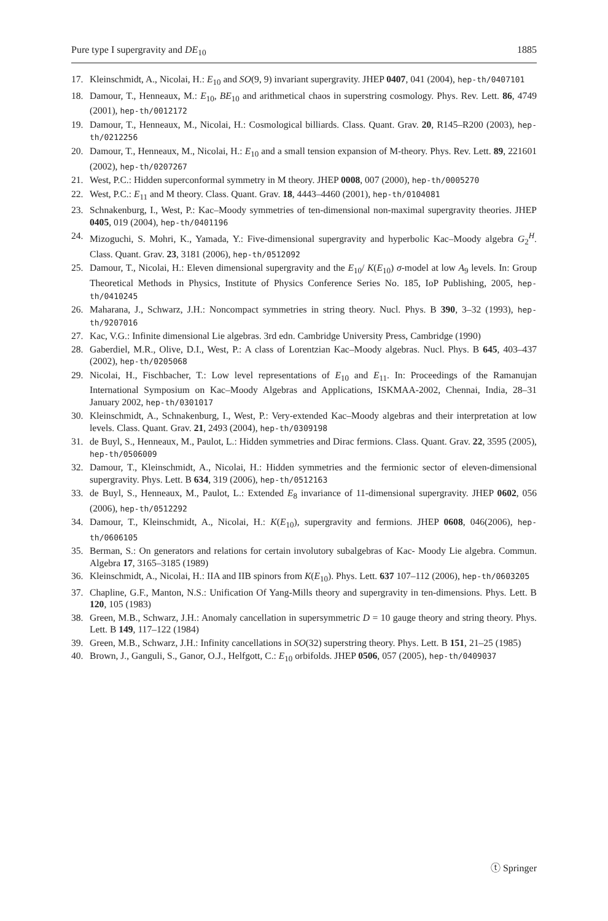Pure type I supergravity and DE<sub>10</sub> 1885
17. Kleinschmidt, A., Nicolai, H.: E<sub>10</sub> and SO(9, 9) invariant supergravity. JHEP 0407, 041 (2004), hep-th/0407101
18. Damour, T., Henneaux, M.: E<sub>10</sub>, BE<sub>10</sub> and arithmetical chaos in superstring cosmology. Phys. Rev. Lett. 86, 4749 (2001), hep-th/0012172
19. Damour, T., Henneaux, M., Nicolai, H.: Cosmological billiards. Class. Quant. Grav. 20, R145–R200 (2003), hep-th/0212256
20. Damour, T., Henneaux, M., Nicolai, H.: E<sub>10</sub> and a small tension expansion of M-theory. Phys. Rev. Lett. 89, 221601 (2002), hep-th/0207267
21. West, P.C.: Hidden superconformal symmetry in M theory. JHEP 0008, 007 (2000), hep-th/0005270
22. West, P.C.: E<sub>11</sub> and M theory. Class. Quant. Grav. 18, 4443–4460 (2001), hep-th/0104081
23. Schnakenburg, I., West, P.: Kac–Moody symmetries of ten-dimensional non-maximal supergravity theories. JHEP 0405, 019 (2004), hep-th/0401196
24. Mizoguchi, S. Mohri, K., Yamada, Y.: Five-dimensional supergravity and hyperbolic Kac–Moody algebra G<sub>2</sub><sup>H</sup>. Class. Quant. Grav. 23, 3181 (2006), hep-th/0512092
25. Damour, T., Nicolai, H.: Eleven dimensional supergravity and the E<sub>10</sub>/ K(E<sub>10</sub>) σ-model at low A<sub>9</sub> levels. In: Group Theoretical Methods in Physics, Institute of Physics Conference Series No. 185, IoP Publishing, 2005, hep-th/0410245
26. Maharana, J., Schwarz, J.H.: Noncompact symmetries in string theory. Nucl. Phys. B 390, 3–32 (1993), hep-th/9207016
27. Kac, V.G.: Infinite dimensional Lie algebras. 3rd edn. Cambridge University Press, Cambridge (1990)
28. Gaberdiel, M.R., Olive, D.I., West, P.: A class of Lorentzian Kac–Moody algebras. Nucl. Phys. B 645, 403–437 (2002), hep-th/0205068
29. Nicolai, H., Fischbacher, T.: Low level representations of E<sub>10</sub> and E<sub>11</sub>. In: Proceedings of the Ramanujan International Symposium on Kac–Moody Algebras and Applications, ISKMAA-2002, Chennai, India, 28–31 January 2002, hep-th/0301017
30. Kleinschmidt, A., Schnakenburg, I., West, P.: Very-extended Kac–Moody algebras and their interpretation at low levels. Class. Quant. Grav. 21, 2493 (2004), hep-th/0309198
31. de Buyl, S., Henneaux, M., Paulot, L.: Hidden symmetries and Dirac fermions. Class. Quant. Grav. 22, 3595 (2005), hep-th/0506009
32. Damour, T., Kleinschmidt, A., Nicolai, H.: Hidden symmetries and the fermionic sector of eleven-dimensional supergravity. Phys. Lett. B 634, 319 (2006), hep-th/0512163
33. de Buyl, S., Henneaux, M., Paulot, L.: Extended E<sub>8</sub> invariance of 11-dimensional supergravity. JHEP 0602, 056 (2006), hep-th/0512292
34. Damour, T., Kleinschmidt, A., Nicolai, H.: K(E<sub>10</sub>), supergravity and fermions. JHEP 0608, 046(2006), hep-th/0606105
35. Berman, S.: On generators and relations for certain involutory subalgebras of Kac- Moody Lie algebra. Commun. Algebra 17, 3165–3185 (1989)
36. Kleinschmidt, A., Nicolai, H.: IIA and IIB spinors from K(E<sub>10</sub>). Phys. Lett. 637 107–112 (2006), hep-th/0603205
37. Chapline, G.F., Manton, N.S.: Unification Of Yang-Mills theory and supergravity in ten-dimensions. Phys. Lett. B 120, 105 (1983)
38. Green, M.B., Schwarz, J.H.: Anomaly cancellation in supersymmetric D = 10 gauge theory and string theory. Phys. Lett. B 149, 117–122 (1984)
39. Green, M.B., Schwarz, J.H.: Infinity cancellations in SO(32) superstring theory. Phys. Lett. B 151, 21–25 (1985)
40. Brown, J., Ganguli, S., Ganor, O.J., Helfgott, C.: E<sub>10</sub> orbifolds. JHEP 0506, 057 (2005), hep-th/0409037
ⓣ Springer